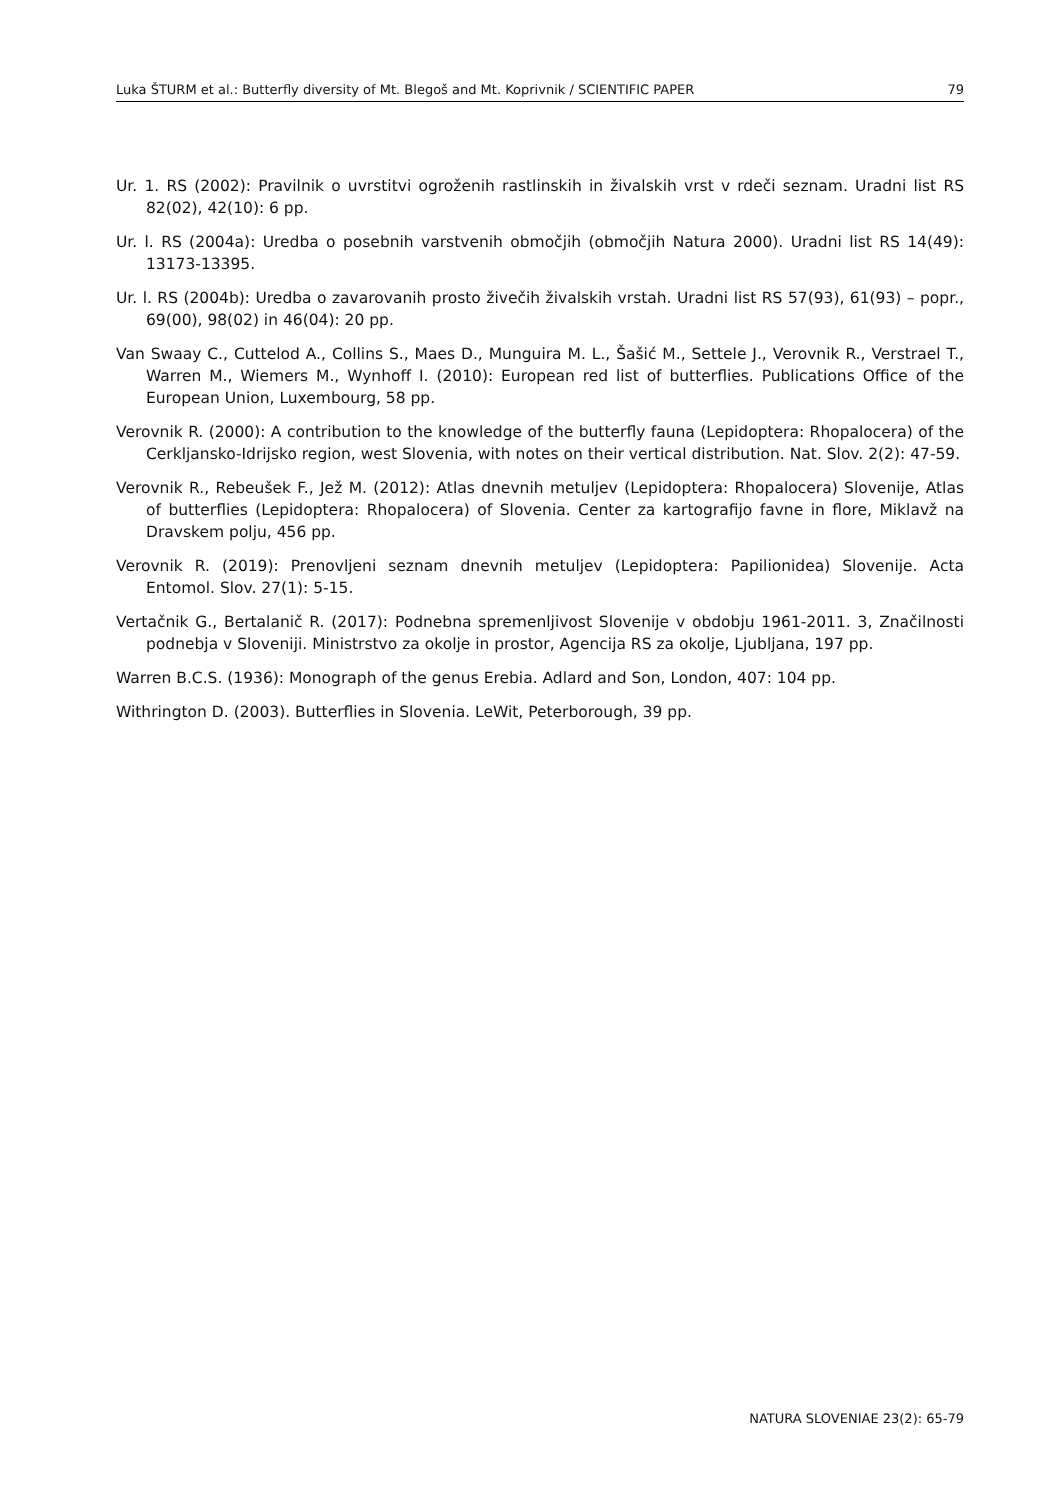Luka ŠTURM et al.: Butterfly diversity of Mt. Blegoš and Mt. Koprivnik / SCIENTIFIC PAPER 79
Ur. 1. RS (2002): Pravilnik o uvrstitvi ogroženih rastlinskih in živalskih vrst v rdeči seznam. Uradni list RS 82(02), 42(10): 6 pp.
Ur. l. RS (2004a): Uredba o posebnih varstvenih območjih (območjih Natura 2000). Uradni list RS 14(49): 13173-13395.
Ur. l. RS (2004b): Uredba o zavarovanih prosto živečih živalskih vrstah. Uradni list RS 57(93), 61(93) – popr., 69(00), 98(02) in 46(04): 20 pp.
Van Swaay C., Cuttelod A., Collins S., Maes D., Munguira M. L., Šašić M., Settele J., Verovnik R., Verstrael T., Warren M., Wiemers M., Wynhoff I. (2010): European red list of butterflies. Publications Office of the European Union, Luxembourg, 58 pp.
Verovnik R. (2000): A contribution to the knowledge of the butterfly fauna (Lepidoptera: Rhopalocera) of the Cerkljansko-Idrijsko region, west Slovenia, with notes on their vertical distribution. Nat. Slov. 2(2): 47-59.
Verovnik R., Rebeušek F., Jež M. (2012): Atlas dnevnih metuljev (Lepidoptera: Rhopalocera) Slovenije, Atlas of butterflies (Lepidoptera: Rhopalocera) of Slovenia. Center za kartografijo favne in flore, Miklavž na Dravskem polju, 456 pp.
Verovnik R. (2019): Prenovljeni seznam dnevnih metuljev (Lepidoptera: Papilionidea) Slovenije. Acta Entomol. Slov. 27(1): 5-15.
Vertačnik G., Bertalanič R. (2017): Podnebna spremenljivost Slovenije v obdobju 1961-2011. 3, Značilnosti podnebja v Sloveniji. Ministrstvo za okolje in prostor, Agencija RS za okolje, Ljubljana, 197 pp.
Warren B.C.S. (1936): Monograph of the genus Erebia. Adlard and Son, London, 407: 104 pp.
Withrington D. (2003). Butterflies in Slovenia. LeWit, Peterborough, 39 pp.
NATURA SLOVENIAE 23(2): 65-79